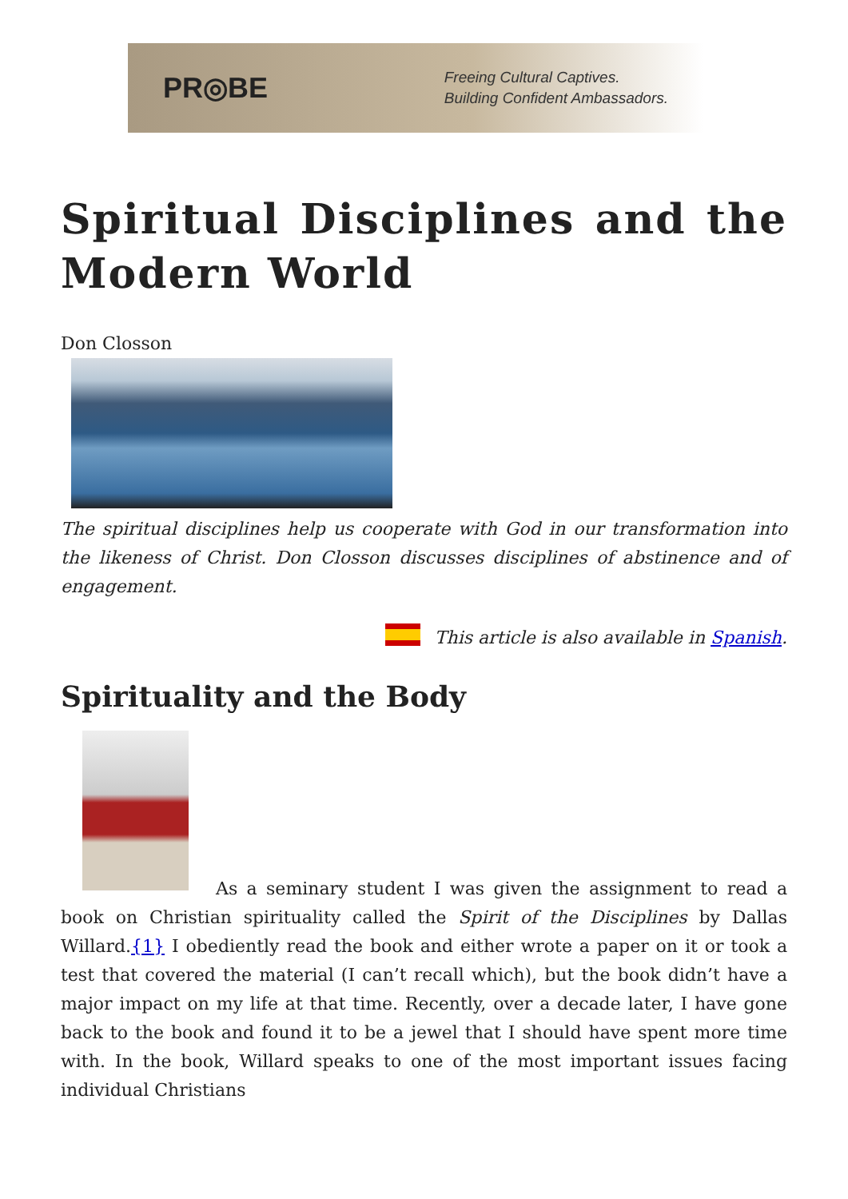PR◎BE
Freeing Cultural Captives.
Building Confident Ambassadors.
Spiritual Disciplines and the Modern World
Don Closson
The spiritual disciplines help us cooperate with God in our transformation into the likeness of Christ. Don Closson discusses disciplines of abstinence and of engagement.
This article is also available in Spanish.
Spirituality and the Body
As a seminary student I was given the assignment to read a book on Christian spirituality called the Spirit of the Disciplines by Dallas Willard.{1} I obediently read the book and either wrote a paper on it or took a test that covered the material (I can’t recall which), but the book didn’t have a major impact on my life at that time. Recently, over a decade later, I have gone back to the book and found it to be a jewel that I should have spent more time with. In the book, Willard speaks to one of the most important issues facing individual Christians